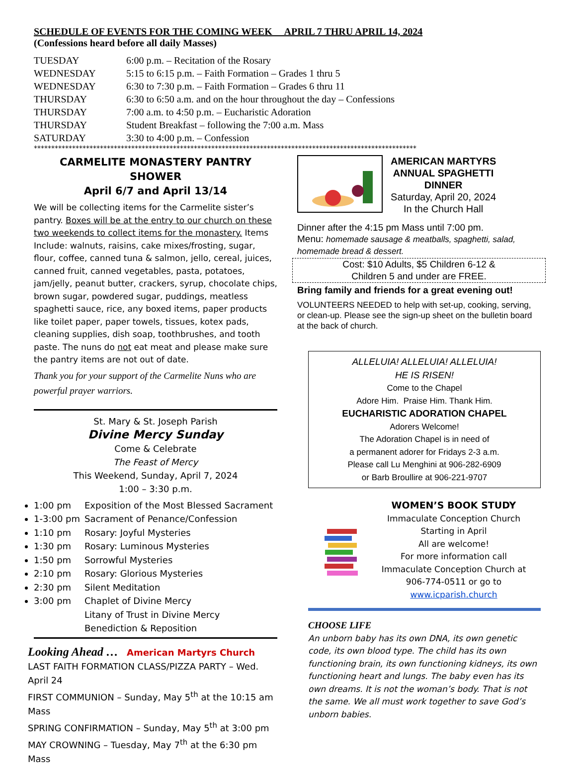SCHEDULE OF EVENTS FOR THE COMING WEEK APRIL 7 THRU APRIL 14, 2024
(Confessions heard before all daily Masses)
| TUESDAY | 6:00 p.m. – Recitation of the Rosary |
| WEDNESDAY | 5:15 to 6:15 p.m. – Faith Formation – Grades 1 thru 5 |
| WEDNESDAY | 6:30 to 7:30 p.m. – Faith Formation – Grades 6 thru 11 |
| THURSDAY | 6:30 to 6:50 a.m. and on the hour throughout the day – Confessions |
| THURSDAY | 7:00 a.m. to 4:50 p.m. – Eucharistic Adoration |
| THURSDAY | Student Breakfast – following the 7:00 a.m. Mass |
| SATURDAY | 3:30 to 4:00 p.m. – Confession |
**************************************************************************************************************
CARMELITE MONASTERY PANTRY SHOWER
April 6/7 and April 13/14
We will be collecting items for the Carmelite sister’s pantry. Boxes will be at the entry to our church on these two weekends to collect items for the monastery. Items Include: walnuts, raisins, cake mixes/frosting, sugar, flour, coffee, canned tuna & salmon, jello, cereal, juices, canned fruit, canned vegetables, pasta, potatoes, jam/jelly, peanut butter, crackers, syrup, chocolate chips, brown sugar, powdered sugar, puddings, meatless spaghetti sauce, rice, any boxed items, paper products like toilet paper, paper towels, tissues, kotex pads, cleaning supplies, dish soap, toothbrushes, and tooth paste. The nuns do not eat meat and please make sure the pantry items are not out of date.
Thank you for your support of the Carmelite Nuns who are powerful prayer warriors.
St. Mary & St. Joseph Parish
Divine Mercy Sunday
Come & Celebrate
The Feast of Mercy
This Weekend, Sunday, April 7, 2024
1:00 – 3:30 p.m.
1:00 pm Exposition of the Most Blessed Sacrament
1-3:00 pm Sacrament of Penance/Confession
1:10 pm Rosary: Joyful Mysteries
1:30 pm Rosary: Luminous Mysteries
1:50 pm Sorrowful Mysteries
2:10 pm Rosary: Glorious Mysteries
2:30 pm Silent Meditation
3:00 pm Chaplet of Divine Mercy
Litany of Trust in Divine Mercy
Benediction & Reposition
Looking Ahead … American Martyrs Church
LAST FAITH FORMATION CLASS/PIZZA PARTY – Wed. April 24
FIRST COMMUNION – Sunday, May 5<sup>th</sup> at the 10:15 am Mass
SPRING CONFIRMATION – Sunday, May 5<sup>th</sup> at 3:00 pm
MAY CROWNING – Tuesday, May 7<sup>th</sup> at the 6:30 pm Mass
AMERICAN MARTYRS
ANNUAL SPAGHETTI
DINNER
Saturday, April 20, 2024
In the Church Hall
Dinner after the 4:15 pm Mass until 7:00 pm.
Menu: homemade sausage & meatballs, spaghetti, salad, homemade bread & dessert.
Cost: $10 Adults, $5 Children 6-12 &
Children 5 and under are FREE.
Bring family and friends for a great evening out!
VOLUNTEERS NEEDED to help with set-up, cooking, serving, or clean-up. Please see the sign-up sheet on the bulletin board at the back of church.
ALLELUIA! ALLELUIA! ALLELUIA!
HE IS RISEN!
Come to the Chapel
Adore Him. Praise Him. Thank Him.
EUCHARISTIC ADORATION CHAPEL
Adorers Welcome!
The Adoration Chapel is in need of
a permanent adorer for Fridays 2-3 a.m.
Please call Lu Menghini at 906-282-6909
or Barb Broullire at 906-221-9707
WOMEN’S BOOK STUDY
Immaculate Conception Church
Starting in April
All are welcome!
For more information call
Immaculate Conception Church at
906-774-0511 or go to
www.icparish.church
CHOOSE LIFE
An unborn baby has its own DNA, its own genetic code, its own blood type. The child has its own functioning brain, its own functioning kidneys, its own functioning heart and lungs. The baby even has its own dreams. It is not the woman’s body. That is not the same. We all must work together to save God’s unborn babies.